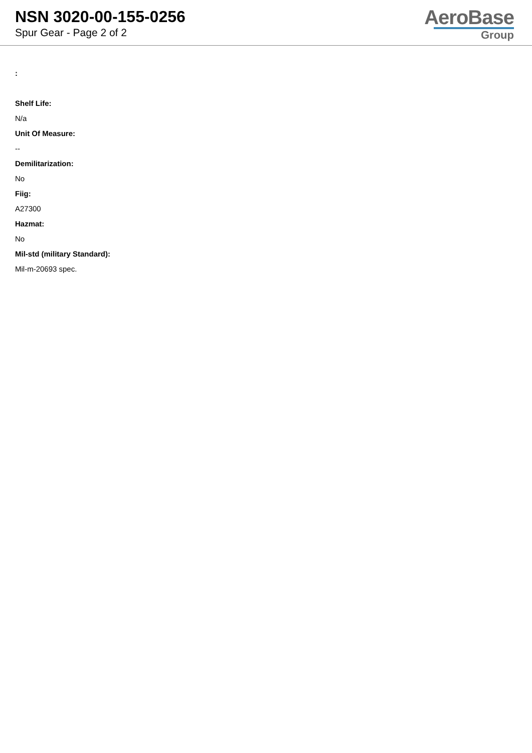NSN 3020-00-155-0256
Spur Gear - Page 2 of 2
AeroBase
Group
:
Shelf Life:
N/a
Unit Of Measure:
--
Demilitarization:
No
Fiig:
A27300
Hazmat:
No
Mil-std (military Standard):
Mil-m-20693 spec.